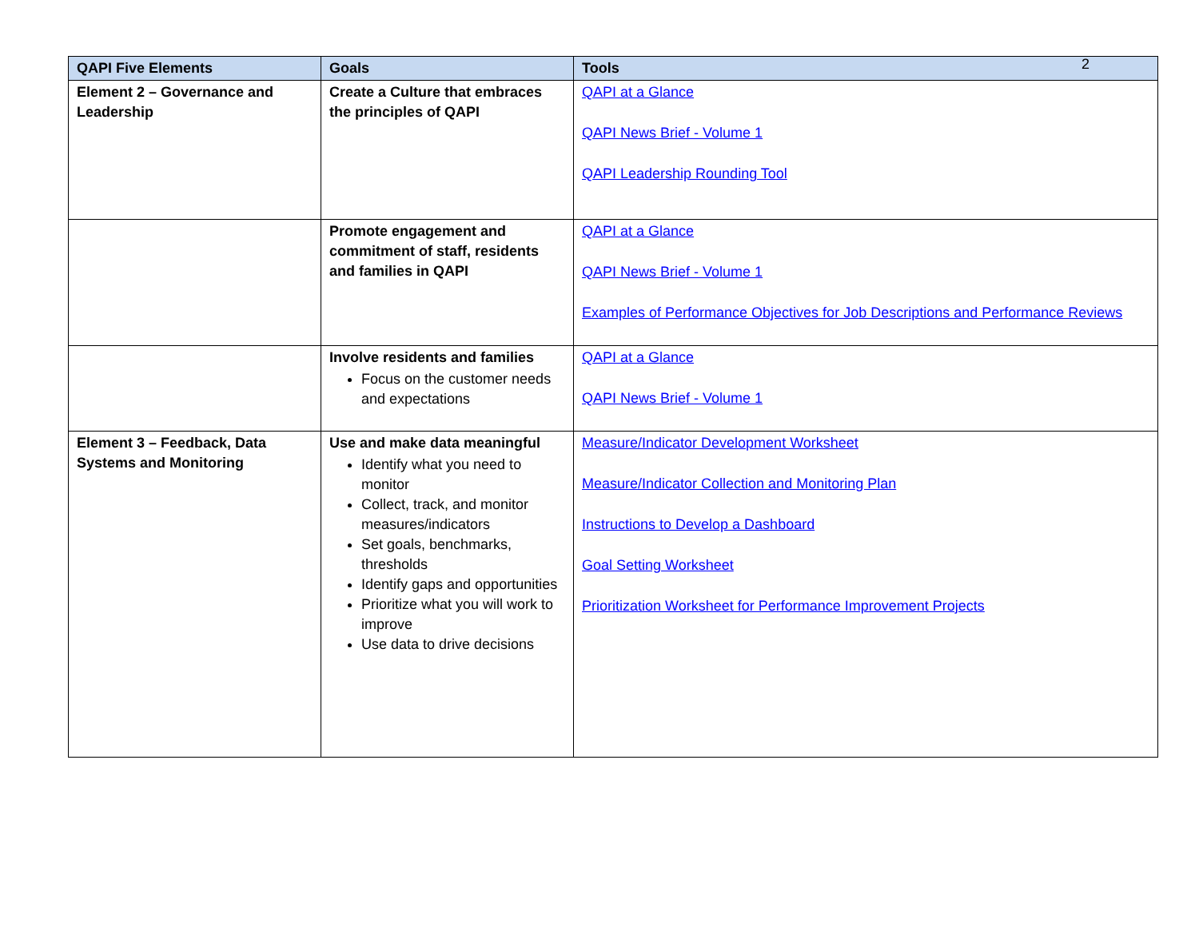2
| QAPI Five Elements | Goals | Tools |
| --- | --- | --- |
| Element 2 – Governance and Leadership | Create a Culture that embraces the principles of QAPI | QAPI at a Glance QAPI News Brief - Volume 1 QAPI Leadership Rounding Tool |
| | Promote engagement and commitment of staff, residents and families in QAPI | QAPI at a Glance QAPI News Brief - Volume 1 Examples of Performance Objectives for Job Descriptions and Performance Reviews |
| | Involve residents and families Focus on the customer needs and expectations | QAPI at a Glance QAPI News Brief - Volume 1 |
| Element 3 – Feedback, Data Systems and Monitoring | Use and make data meaningful Identify what you need to monitor Collect, track, and monitor measures/indicators Set goals, benchmarks, thresholds Identify gaps and opportunities Prioritize what you will work to improve Use data to drive decisions | Measure/Indicator Development Worksheet Measure/Indicator Collection and Monitoring Plan Instructions to Develop a Dashboard Goal Setting Worksheet Prioritization Worksheet for Performance Improvement Projects |